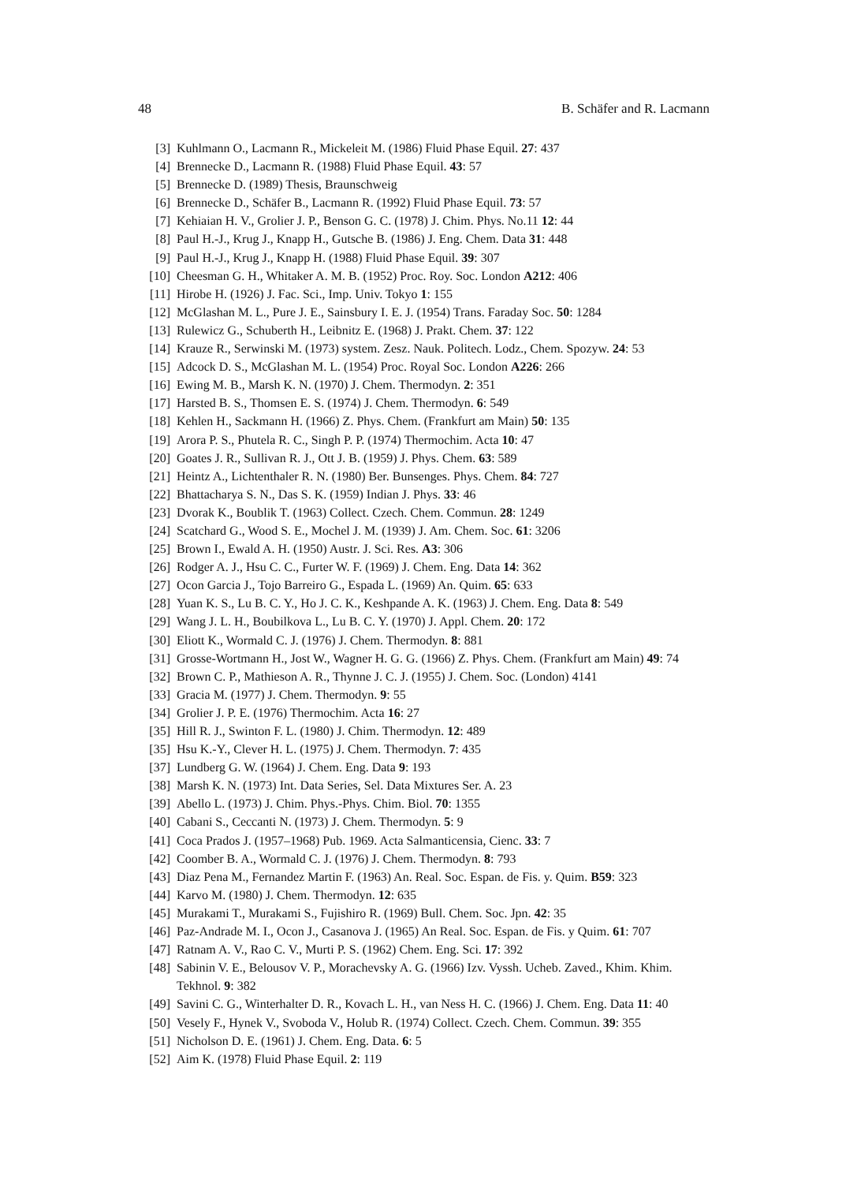48 B. Schäfer and R. Lacmann
[3] Kuhlmann O., Lacmann R., Mickeleit M. (1986) Fluid Phase Equil. 27: 437
[4] Brennecke D., Lacmann R. (1988) Fluid Phase Equil. 43: 57
[5] Brennecke D. (1989) Thesis, Braunschweig
[6] Brennecke D., Schäfer B., Lacmann R. (1992) Fluid Phase Equil. 73: 57
[7] Kehiaian H. V., Grolier J. P., Benson G. C. (1978) J. Chim. Phys. No.11 12: 44
[8] Paul H.-J., Krug J., Knapp H., Gutsche B. (1986) J. Eng. Chem. Data 31: 448
[9] Paul H.-J., Krug J., Knapp H. (1988) Fluid Phase Equil. 39: 307
[10] Cheesman G. H., Whitaker A. M. B. (1952) Proc. Roy. Soc. London A212: 406
[11] Hirobe H. (1926) J. Fac. Sci., Imp. Univ. Tokyo 1: 155
[12] McGlashan M. L., Pure J. E., Sainsbury I. E. J. (1954) Trans. Faraday Soc. 50: 1284
[13] Rulewicz G., Schuberth H., Leibnitz E. (1968) J. Prakt. Chem. 37: 122
[14] Krauze R., Serwinski M. (1973) system. Zesz. Nauk. Politech. Lodz., Chem. Spozyw. 24: 53
[15] Adcock D. S., McGlashan M. L. (1954) Proc. Royal Soc. London A226: 266
[16] Ewing M. B., Marsh K. N. (1970) J. Chem. Thermodyn. 2: 351
[17] Harsted B. S., Thomsen E. S. (1974) J. Chem. Thermodyn. 6: 549
[18] Kehlen H., Sackmann H. (1966) Z. Phys. Chem. (Frankfurt am Main) 50: 135
[19] Arora P. S., Phutela R. C., Singh P. P. (1974) Thermochim. Acta 10: 47
[20] Goates J. R., Sullivan R. J., Ott J. B. (1959) J. Phys. Chem. 63: 589
[21] Heintz A., Lichtenthaler R. N. (1980) Ber. Bunsenges. Phys. Chem. 84: 727
[22] Bhattacharya S. N., Das S. K. (1959) Indian J. Phys. 33: 46
[23] Dvorak K., Boublik T. (1963) Collect. Czech. Chem. Commun. 28: 1249
[24] Scatchard G., Wood S. E., Mochel J. M. (1939) J. Am. Chem. Soc. 61: 3206
[25] Brown I., Ewald A. H. (1950) Austr. J. Sci. Res. A3: 306
[26] Rodger A. J., Hsu C. C., Furter W. F. (1969) J. Chem. Eng. Data 14: 362
[27] Ocon Garcia J., Tojo Barreiro G., Espada L. (1969) An. Quim. 65: 633
[28] Yuan K. S., Lu B. C. Y., Ho J. C. K., Keshpande A. K. (1963) J. Chem. Eng. Data 8: 549
[29] Wang J. L. H., Boubilkova L., Lu B. C. Y. (1970) J. Appl. Chem. 20: 172
[30] Eliott K., Wormald C. J. (1976) J. Chem. Thermodyn. 8: 881
[31] Grosse-Wortmann H., Jost W., Wagner H. G. G. (1966) Z. Phys. Chem. (Frankfurt am Main) 49: 74
[32] Brown C. P., Mathieson A. R., Thynne J. C. J. (1955) J. Chem. Soc. (London) 4141
[33] Gracia M. (1977) J. Chem. Thermodyn. 9: 55
[34] Grolier J. P. E. (1976) Thermochim. Acta 16: 27
[35] Hill R. J., Swinton F. L. (1980) J. Chim. Thermodyn. 12: 489
[35] Hsu K.-Y., Clever H. L. (1975) J. Chem. Thermodyn. 7: 435
[37] Lundberg G. W. (1964) J. Chem. Eng. Data 9: 193
[38] Marsh K. N. (1973) Int. Data Series, Sel. Data Mixtures Ser. A. 23
[39] Abello L. (1973) J. Chim. Phys.-Phys. Chim. Biol. 70: 1355
[40] Cabani S., Ceccanti N. (1973) J. Chem. Thermodyn. 5: 9
[41] Coca Prados J. (1957–1968) Pub. 1969. Acta Salmanticensia, Cienc. 33: 7
[42] Coomber B. A., Wormald C. J. (1976) J. Chem. Thermodyn. 8: 793
[43] Diaz Pena M., Fernandez Martin F. (1963) An. Real. Soc. Espan. de Fis. y. Quim. B59: 323
[44] Karvo M. (1980) J. Chem. Thermodyn. 12: 635
[45] Murakami T., Murakami S., Fujishiro R. (1969) Bull. Chem. Soc. Jpn. 42: 35
[46] Paz-Andrade M. I., Ocon J., Casanova J. (1965) An Real. Soc. Espan. de Fis. y Quim. 61: 707
[47] Ratnam A. V., Rao C. V., Murti P. S. (1962) Chem. Eng. Sci. 17: 392
[48] Sabinin V. E., Belousov V. P., Morachevsky A. G. (1966) Izv. Vyssh. Ucheb. Zaved., Khim. Khim. Tekhnol. 9: 382
[49] Savini C. G., Winterhalter D. R., Kovach L. H., van Ness H. C. (1966) J. Chem. Eng. Data 11: 40
[50] Vesely F., Hynek V., Svoboda V., Holub R. (1974) Collect. Czech. Chem. Commun. 39: 355
[51] Nicholson D. E. (1961) J. Chem. Eng. Data. 6: 5
[52] Aim K. (1978) Fluid Phase Equil. 2: 119